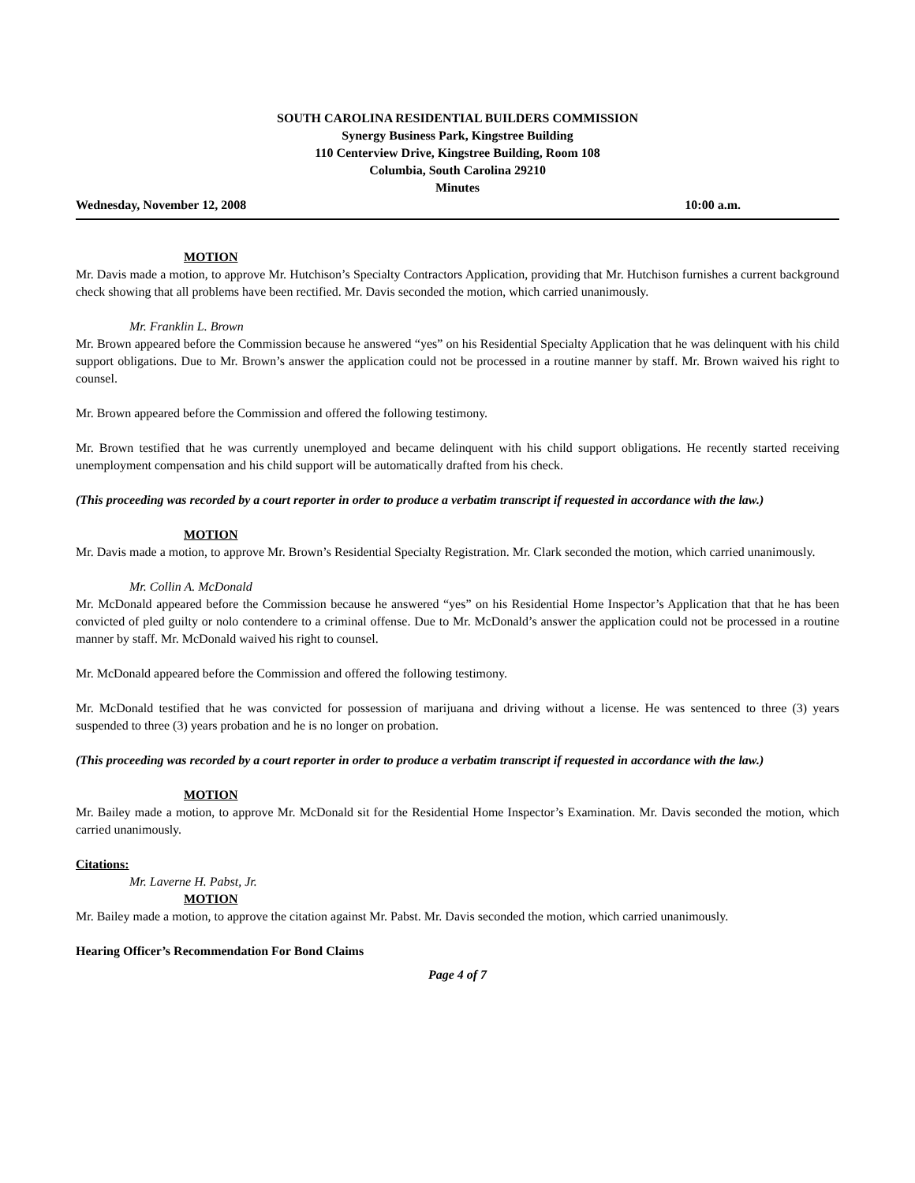SOUTH CAROLINA RESIDENTIAL BUILDERS COMMISSION
Synergy Business Park, Kingstree Building
110 Centerview Drive, Kingstree Building, Room 108
Columbia, South Carolina 29210
Minutes
Wednesday, November 12, 2008 10:00 a.m.
MOTION
Mr. Davis made a motion, to approve Mr. Hutchison’s Specialty Contractors Application, providing that Mr. Hutchison furnishes a current background check showing that all problems have been rectified. Mr. Davis seconded the motion, which carried unanimously.
Mr. Franklin L. Brown
Mr. Brown appeared before the Commission because he answered “yes” on his Residential Specialty Application that he was delinquent with his child support obligations. Due to Mr. Brown’s answer the application could not be processed in a routine manner by staff. Mr. Brown waived his right to counsel.
Mr. Brown appeared before the Commission and offered the following testimony.
Mr. Brown testified that he was currently unemployed and became delinquent with his child support obligations. He recently started receiving unemployment compensation and his child support will be automatically drafted from his check.
(This proceeding was recorded by a court reporter in order to produce a verbatim transcript if requested in accordance with the law.)
MOTION
Mr. Davis made a motion, to approve Mr. Brown’s Residential Specialty Registration. Mr. Clark seconded the motion, which carried unanimously.
Mr. Collin A. McDonald
Mr. McDonald appeared before the Commission because he answered “yes” on his Residential Home Inspector’s Application that that he has been convicted of pled guilty or nolo contendere to a criminal offense. Due to Mr. McDonald’s answer the application could not be processed in a routine manner by staff. Mr. McDonald waived his right to counsel.
Mr. McDonald appeared before the Commission and offered the following testimony.
Mr. McDonald testified that he was convicted for possession of marijuana and driving without a license. He was sentenced to three (3) years suspended to three (3) years probation and he is no longer on probation.
(This proceeding was recorded by a court reporter in order to produce a verbatim transcript if requested in accordance with the law.)
MOTION
Mr. Bailey made a motion, to approve Mr. McDonald sit for the Residential Home Inspector’s Examination. Mr. Davis seconded the motion, which carried unanimously.
Citations:
Mr. Laverne H. Pabst, Jr.
MOTION
Mr. Bailey made a motion, to approve the citation against Mr. Pabst. Mr. Davis seconded the motion, which carried unanimously.
Hearing Officer’s Recommendation For Bond Claims
Page 4 of 7